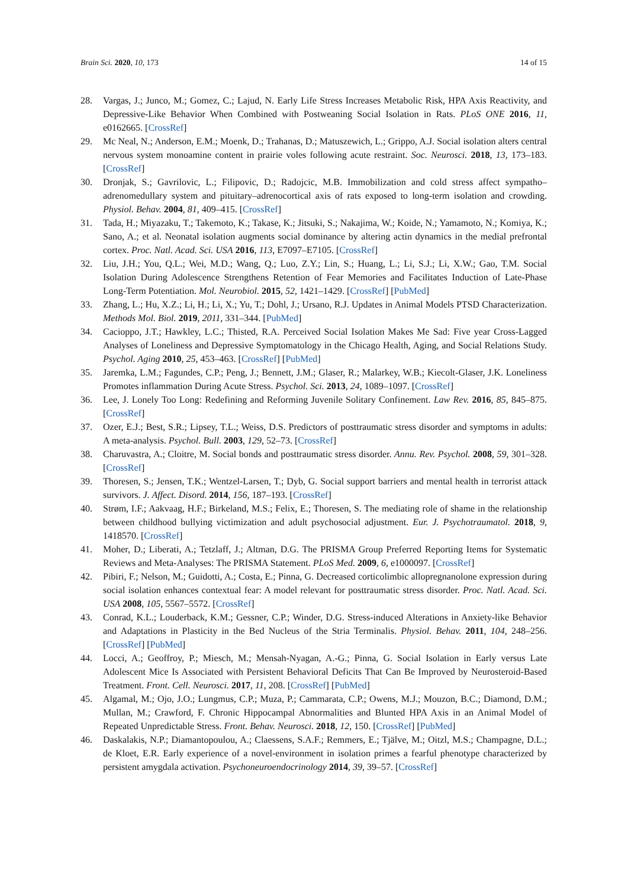Brain Sci. 2020, 10, 173 14 of 15
28. Vargas, J.; Junco, M.; Gomez, C.; Lajud, N. Early Life Stress Increases Metabolic Risk, HPA Axis Reactivity, and Depressive-Like Behavior When Combined with Postweaning Social Isolation in Rats. PLoS ONE 2016, 11, e0162665. [CrossRef]
29. Mc Neal, N.; Anderson, E.M.; Moenk, D.; Trahanas, D.; Matuszewich, L.; Grippo, A.J. Social isolation alters central nervous system monoamine content in prairie voles following acute restraint. Soc. Neurosci. 2018, 13, 173–183. [CrossRef]
30. Dronjak, S.; Gavrilovic, L.; Filipovic, D.; Radojcic, M.B. Immobilization and cold stress affect sympatho–adrenomedullary system and pituitary–adrenocortical axis of rats exposed to long-term isolation and crowding. Physiol. Behav. 2004, 81, 409–415. [CrossRef]
31. Tada, H.; Miyazaku, T.; Takemoto, K.; Takase, K.; Jitsuki, S.; Nakajima, W.; Koide, N.; Yamamoto, N.; Komiya, K.; Sano, A.; et al. Neonatal isolation augments social dominance by altering actin dynamics in the medial prefrontal cortex. Proc. Natl. Acad. Sci. USA 2016, 113, E7097–E7105. [CrossRef]
32. Liu, J.H.; You, Q.L.; Wei, M.D.; Wang, Q.; Luo, Z.Y.; Lin, S.; Huang, L.; Li, S.J.; Li, X.W.; Gao, T.M. Social Isolation During Adolescence Strengthens Retention of Fear Memories and Facilitates Induction of Late-Phase Long-Term Potentiation. Mol. Neurobiol. 2015, 52, 1421–1429. [CrossRef] [PubMed]
33. Zhang, L.; Hu, X.Z.; Li, H.; Li, X.; Yu, T.; Dohl, J.; Ursano, R.J. Updates in Animal Models PTSD Characterization. Methods Mol. Biol. 2019, 2011, 331–344. [PubMed]
34. Cacioppo, J.T.; Hawkley, L.C.; Thisted, R.A. Perceived Social Isolation Makes Me Sad: Five year Cross-Lagged Analyses of Loneliness and Depressive Symptomatology in the Chicago Health, Aging, and Social Relations Study. Psychol. Aging 2010, 25, 453–463. [CrossRef] [PubMed]
35. Jaremka, L.M.; Fagundes, C.P.; Peng, J.; Bennett, J.M.; Glaser, R.; Malarkey, W.B.; Kiecolt-Glaser, J.K. Loneliness Promotes inflammation During Acute Stress. Psychol. Sci. 2013, 24, 1089–1097. [CrossRef]
36. Lee, J. Lonely Too Long: Redefining and Reforming Juvenile Solitary Confinement. Law Rev. 2016, 85, 845–875. [CrossRef]
37. Ozer, E.J.; Best, S.R.; Lipsey, T.L.; Weiss, D.S. Predictors of posttraumatic stress disorder and symptoms in adults: A meta-analysis. Psychol. Bull. 2003, 129, 52–73. [CrossRef]
38. Charuvastra, A.; Cloitre, M. Social bonds and posttraumatic stress disorder. Annu. Rev. Psychol. 2008, 59, 301–328. [CrossRef]
39. Thoresen, S.; Jensen, T.K.; Wentzel-Larsen, T.; Dyb, G. Social support barriers and mental health in terrorist attack survivors. J. Affect. Disord. 2014, 156, 187–193. [CrossRef]
40. Strøm, I.F.; Aakvaag, H.F.; Birkeland, M.S.; Felix, E.; Thoresen, S. The mediating role of shame in the relationship between childhood bullying victimization and adult psychosocial adjustment. Eur. J. Psychotraumatol. 2018, 9, 1418570. [CrossRef]
41. Moher, D.; Liberati, A.; Tetzlaff, J.; Altman, D.G. The PRISMA Group Preferred Reporting Items for Systematic Reviews and Meta-Analyses: The PRISMA Statement. PLoS Med. 2009, 6, e1000097. [CrossRef]
42. Pibiri, F.; Nelson, M.; Guidotti, A.; Costa, E.; Pinna, G. Decreased corticolimbic allopregnanolone expression during social isolation enhances contextual fear: A model relevant for posttraumatic stress disorder. Proc. Natl. Acad. Sci. USA 2008, 105, 5567–5572. [CrossRef]
43. Conrad, K.L.; Louderback, K.M.; Gessner, C.P.; Winder, D.G. Stress-induced Alterations in Anxiety-like Behavior and Adaptations in Plasticity in the Bed Nucleus of the Stria Terminalis. Physiol. Behav. 2011, 104, 248–256. [CrossRef] [PubMed]
44. Locci, A.; Geoffroy, P.; Miesch, M.; Mensah-Nyagan, A.-G.; Pinna, G. Social Isolation in Early versus Late Adolescent Mice Is Associated with Persistent Behavioral Deficits That Can Be Improved by Neurosteroid-Based Treatment. Front. Cell. Neurosci. 2017, 11, 208. [CrossRef] [PubMed]
45. Algamal, M.; Ojo, J.O.; Lungmus, C.P.; Muza, P.; Cammarata, C.P.; Owens, M.J.; Mouzon, B.C.; Diamond, D.M.; Mullan, M.; Crawford, F. Chronic Hippocampal Abnormalities and Blunted HPA Axis in an Animal Model of Repeated Unpredictable Stress. Front. Behav. Neurosci. 2018, 12, 150. [CrossRef] [PubMed]
46. Daskalakis, N.P.; Diamantopoulou, A.; Claessens, S.A.F.; Remmers, E.; Tjälve, M.; Oitzl, M.S.; Champagne, D.L.; de Kloet, E.R. Early experience of a novel-environment in isolation primes a fearful phenotype characterized by persistent amygdala activation. Psychoneuroendocrinology 2014, 39, 39–57. [CrossRef]